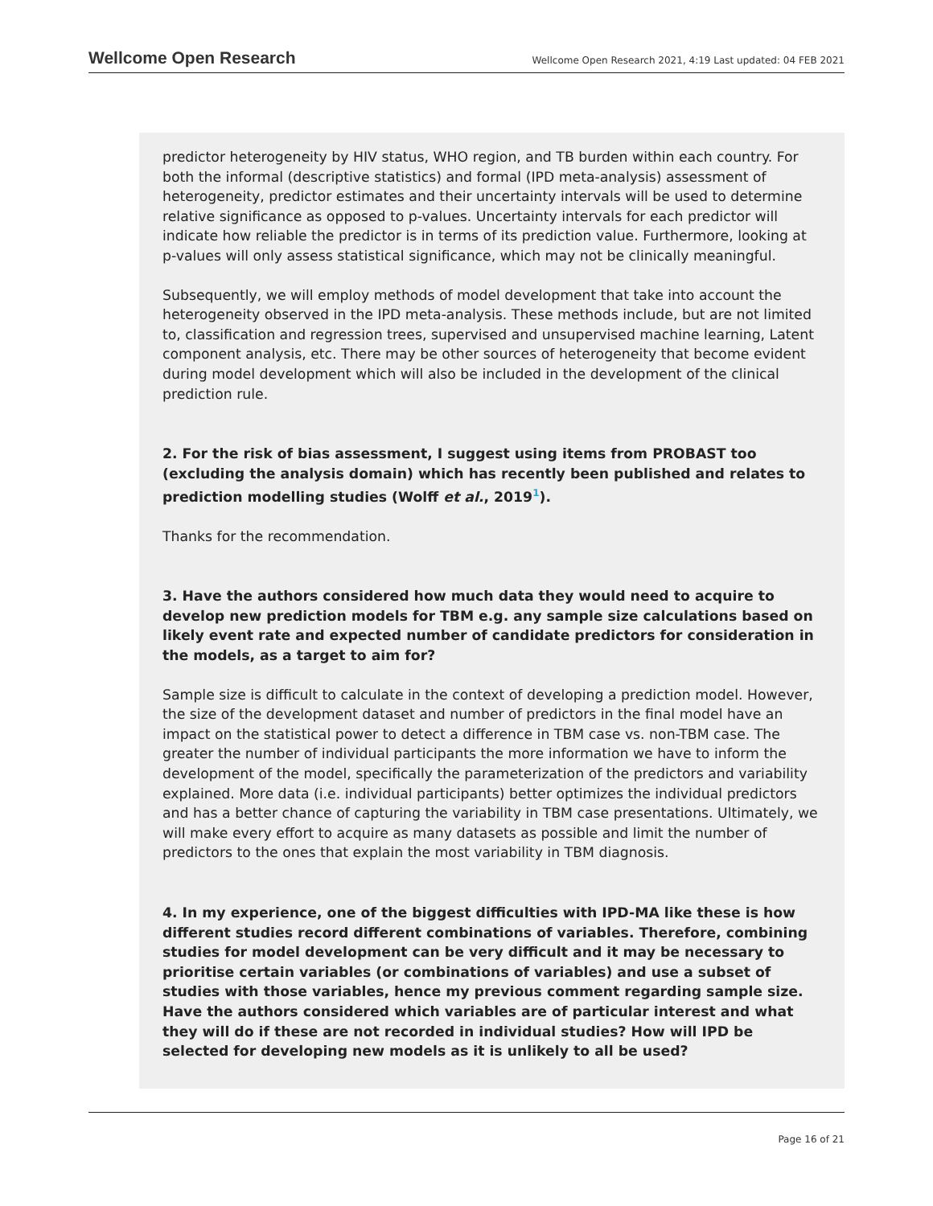Wellcome Open Research
Wellcome Open Research 2021, 4:19 Last updated: 04 FEB 2021
predictor heterogeneity by HIV status, WHO region, and TB burden within each country. For both the informal (descriptive statistics) and formal (IPD meta-analysis) assessment of heterogeneity, predictor estimates and their uncertainty intervals will be used to determine relative significance as opposed to p-values. Uncertainty intervals for each predictor will indicate how reliable the predictor is in terms of its prediction value. Furthermore, looking at p-values will only assess statistical significance, which may not be clinically meaningful.
Subsequently, we will employ methods of model development that take into account the heterogeneity observed in the IPD meta-analysis. These methods include, but are not limited to, classification and regression trees, supervised and unsupervised machine learning, Latent component analysis, etc. There may be other sources of heterogeneity that become evident during model development which will also be included in the development of the clinical prediction rule.
2. For the risk of bias assessment, I suggest using items from PROBAST too (excluding the analysis domain) which has recently been published and relates to prediction modelling studies (Wolff et al., 2019<sup>1</sup>).
Thanks for the recommendation.
3. Have the authors considered how much data they would need to acquire to develop new prediction models for TBM e.g. any sample size calculations based on likely event rate and expected number of candidate predictors for consideration in the models, as a target to aim for?
Sample size is difficult to calculate in the context of developing a prediction model. However, the size of the development dataset and number of predictors in the final model have an impact on the statistical power to detect a difference in TBM case vs. non-TBM case. The greater the number of individual participants the more information we have to inform the development of the model, specifically the parameterization of the predictors and variability explained. More data (i.e. individual participants) better optimizes the individual predictors and has a better chance of capturing the variability in TBM case presentations. Ultimately, we will make every effort to acquire as many datasets as possible and limit the number of predictors to the ones that explain the most variability in TBM diagnosis.
4. In my experience, one of the biggest difficulties with IPD-MA like these is how different studies record different combinations of variables. Therefore, combining studies for model development can be very difficult and it may be necessary to prioritise certain variables (or combinations of variables) and use a subset of studies with those variables, hence my previous comment regarding sample size. Have the authors considered which variables are of particular interest and what they will do if these are not recorded in individual studies? How will IPD be selected for developing new models as it is unlikely to all be used?
Page 16 of 21